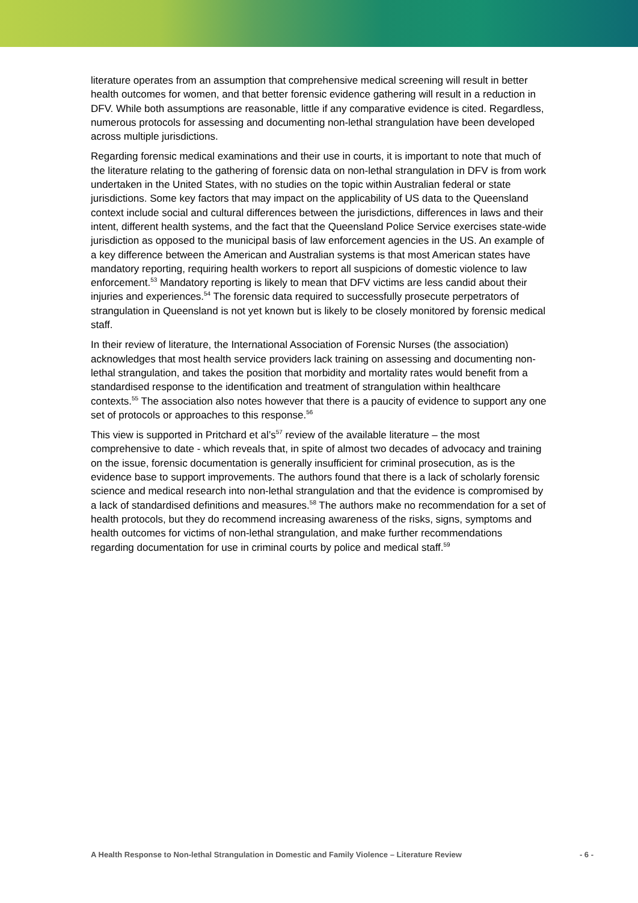literature operates from an assumption that comprehensive medical screening will result in better health outcomes for women, and that better forensic evidence gathering will result in a reduction in DFV. While both assumptions are reasonable, little if any comparative evidence is cited. Regardless, numerous protocols for assessing and documenting non-lethal strangulation have been developed across multiple jurisdictions.
Regarding forensic medical examinations and their use in courts, it is important to note that much of the literature relating to the gathering of forensic data on non-lethal strangulation in DFV is from work undertaken in the United States, with no studies on the topic within Australian federal or state jurisdictions. Some key factors that may impact on the applicability of US data to the Queensland context include social and cultural differences between the jurisdictions, differences in laws and their intent, different health systems, and the fact that the Queensland Police Service exercises state-wide jurisdiction as opposed to the municipal basis of law enforcement agencies in the US. An example of a key difference between the American and Australian systems is that most American states have mandatory reporting, requiring health workers to report all suspicions of domestic violence to law enforcement.<sup>53</sup> Mandatory reporting is likely to mean that DFV victims are less candid about their injuries and experiences.<sup>54</sup> The forensic data required to successfully prosecute perpetrators of strangulation in Queensland is not yet known but is likely to be closely monitored by forensic medical staff.
In their review of literature, the International Association of Forensic Nurses (the association) acknowledges that most health service providers lack training on assessing and documenting non-lethal strangulation, and takes the position that morbidity and mortality rates would benefit from a standardised response to the identification and treatment of strangulation within healthcare contexts.<sup>55</sup> The association also notes however that there is a paucity of evidence to support any one set of protocols or approaches to this response.<sup>56</sup>
This view is supported in Pritchard et al’s<sup>57</sup> review of the available literature – the most comprehensive to date - which reveals that, in spite of almost two decades of advocacy and training on the issue, forensic documentation is generally insufficient for criminal prosecution, as is the evidence base to support improvements. The authors found that there is a lack of scholarly forensic science and medical research into non-lethal strangulation and that the evidence is compromised by a lack of standardised definitions and measures.<sup>58</sup> The authors make no recommendation for a set of health protocols, but they do recommend increasing awareness of the risks, signs, symptoms and health outcomes for victims of non-lethal strangulation, and make further recommendations regarding documentation for use in criminal courts by police and medical staff.<sup>59</sup>
A Health Response to Non-lethal Strangulation in Domestic and Family Violence – Literature Review
- 6 -